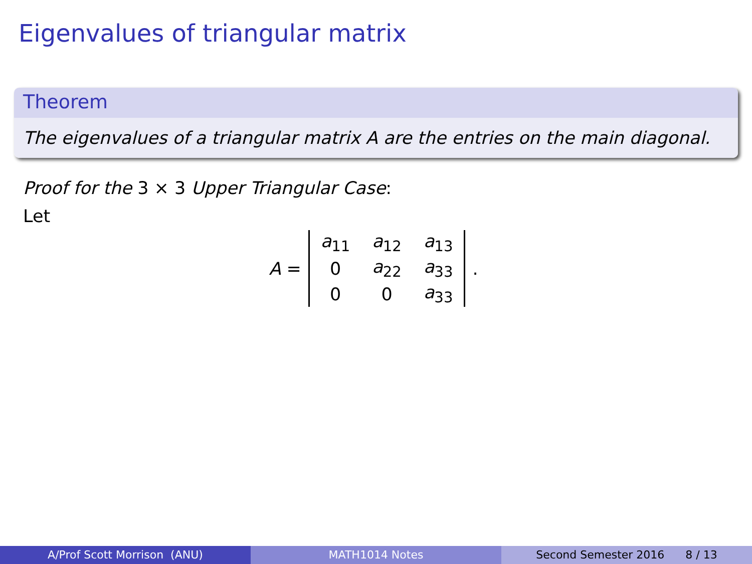Eigenvalues of triangular matrix
Theorem
The eigenvalues of a triangular matrix A are the entries on the main diagonal.
Proof for the 3 × 3 Upper Triangular Case:
Let
A =
| a<sub>11</sub> | a<sub>12</sub> | a<sub>13</sub> |
| 0 | a<sub>22</sub> | a<sub>33</sub> |
| 0 | 0 | a<sub>33</sub> |
.
A/Prof Scott Morrison (ANU) MATH1014 Notes Second Semester 2016 8 / 13